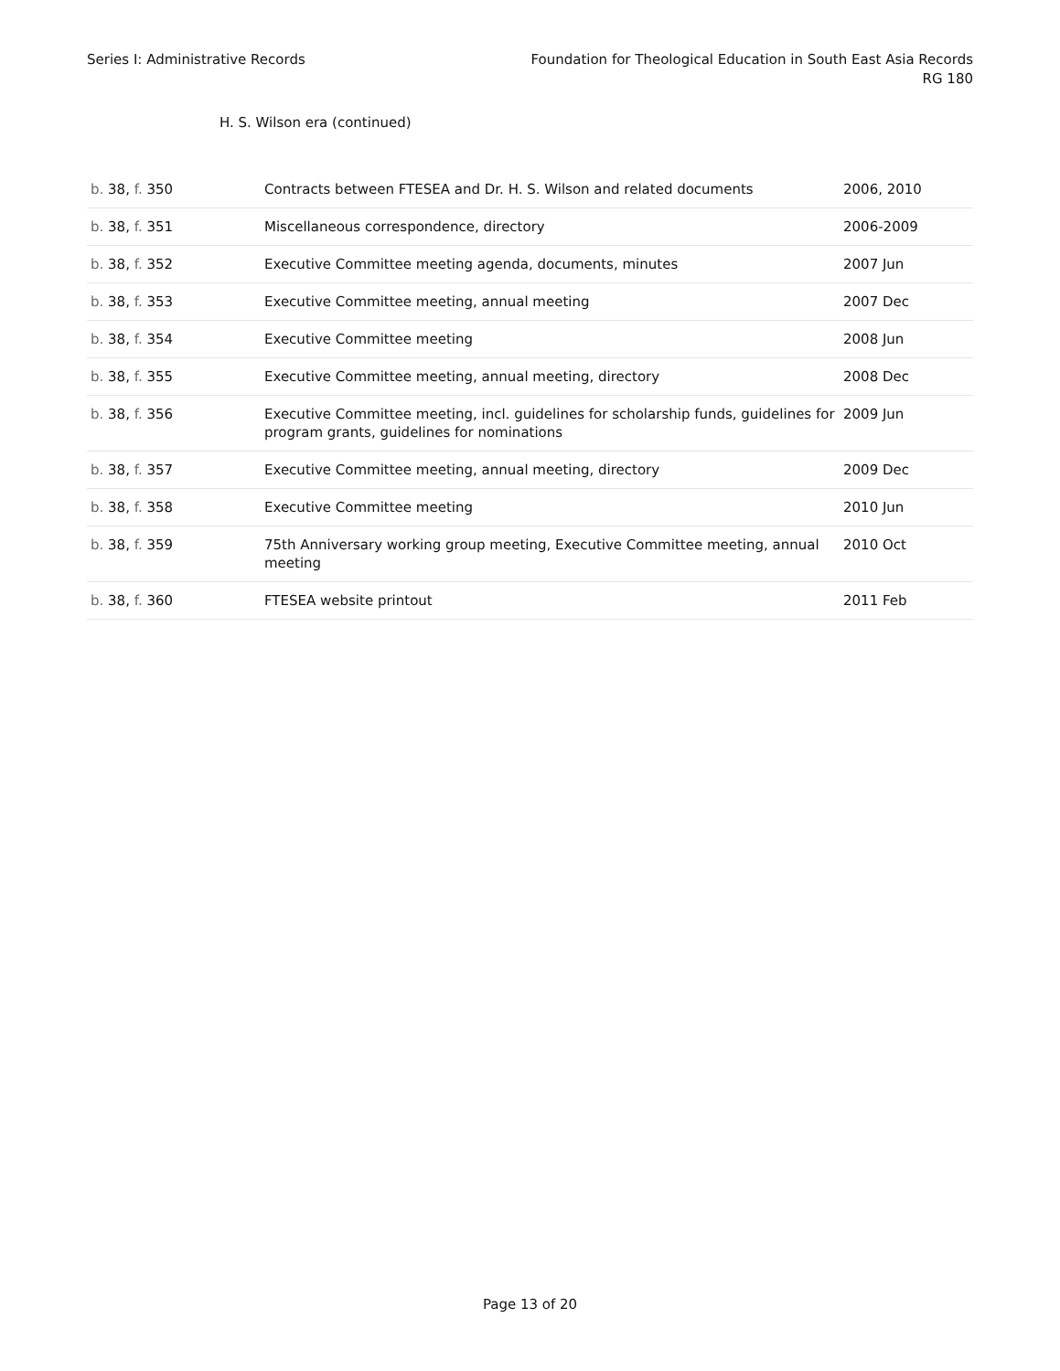Series I: Administrative Records
Foundation for Theological Education in South East Asia Records
RG 180
H. S. Wilson era (continued)
| b. 38, f. 350 | Contracts between FTESEA and Dr. H. S. Wilson and related documents | 2006, 2010 |
| b. 38, f. 351 | Miscellaneous correspondence, directory | 2006-2009 |
| b. 38, f. 352 | Executive Committee meeting agenda, documents, minutes | 2007 Jun |
| b. 38, f. 353 | Executive Committee meeting, annual meeting | 2007 Dec |
| b. 38, f. 354 | Executive Committee meeting | 2008 Jun |
| b. 38, f. 355 | Executive Committee meeting, annual meeting, directory | 2008 Dec |
| b. 38, f. 356 | Executive Committee meeting, incl. guidelines for scholarship funds, guidelines for program grants, guidelines for nominations | 2009 Jun |
| b. 38, f. 357 | Executive Committee meeting, annual meeting, directory | 2009 Dec |
| b. 38, f. 358 | Executive Committee meeting | 2010 Jun |
| b. 38, f. 359 | 75th Anniversary working group meeting, Executive Committee meeting, annual meeting | 2010 Oct |
| b. 38, f. 360 | FTESEA website printout | 2011 Feb |
Page 13 of 20